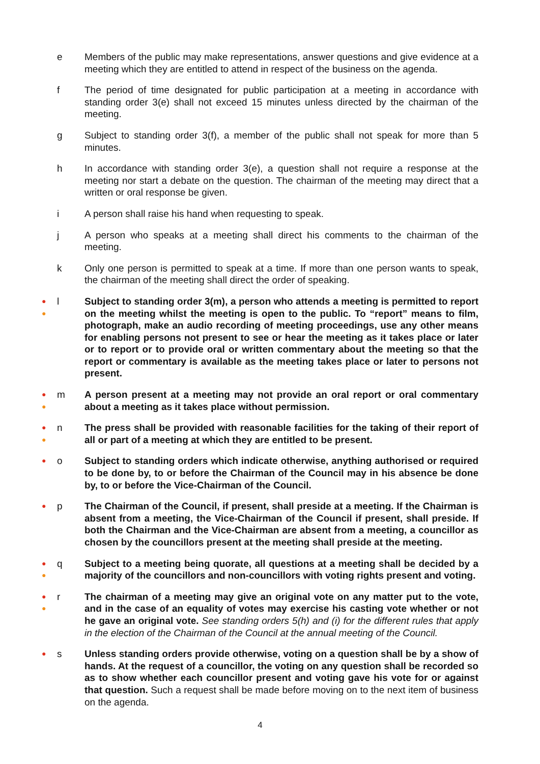e Members of the public may make representations, answer questions and give evidence at a meeting which they are entitled to attend in respect of the business on the agenda.
f The period of time designated for public participation at a meeting in accordance with standing order 3(e) shall not exceed 15 minutes unless directed by the chairman of the meeting.
g Subject to standing order 3(f), a member of the public shall not speak for more than 5 minutes.
h In accordance with standing order 3(e), a question shall not require a response at the meeting nor start a debate on the question. The chairman of the meeting may direct that a written or oral response be given.
i A person shall raise his hand when requesting to speak.
j A person who speaks at a meeting shall direct his comments to the chairman of the meeting.
k Only one person is permitted to speak at a time. If more than one person wants to speak, the chairman of the meeting shall direct the order of speaking.
●
●
l Subject to standing order 3(m), a person who attends a meeting is permitted to report on the meeting whilst the meeting is open to the public. To “report” means to film, photograph, make an audio recording of meeting proceedings, use any other means for enabling persons not present to see or hear the meeting as it takes place or later or to report or to provide oral or written commentary about the meeting so that the report or commentary is available as the meeting takes place or later to persons not present.
●
●
m A person present at a meeting may not provide an oral report or oral commentary about a meeting as it takes place without permission.
●
●
n The press shall be provided with reasonable facilities for the taking of their report of all or part of a meeting at which they are entitled to be present.
●
o Subject to standing orders which indicate otherwise, anything authorised or required to be done by, to or before the Chairman of the Council may in his absence be done by, to or before the Vice-Chairman of the Council.
●
p The Chairman of the Council, if present, shall preside at a meeting. If the Chairman is absent from a meeting, the Vice-Chairman of the Council if present, shall preside. If both the Chairman and the Vice-Chairman are absent from a meeting, a councillor as chosen by the councillors present at the meeting shall preside at the meeting.
●
●
q Subject to a meeting being quorate, all questions at a meeting shall be decided by a majority of the councillors and non-councillors with voting rights present and voting.
●
●
r The chairman of a meeting may give an original vote on any matter put to the vote, and in the case of an equality of votes may exercise his casting vote whether or not he gave an original vote. See standing orders 5(h) and (i) for the different rules that apply in the election of the Chairman of the Council at the annual meeting of the Council.
●
s Unless standing orders provide otherwise, voting on a question shall be by a show of hands. At the request of a councillor, the voting on any question shall be recorded so as to show whether each councillor present and voting gave his vote for or against that question. Such a request shall be made before moving on to the next item of business on the agenda.
4